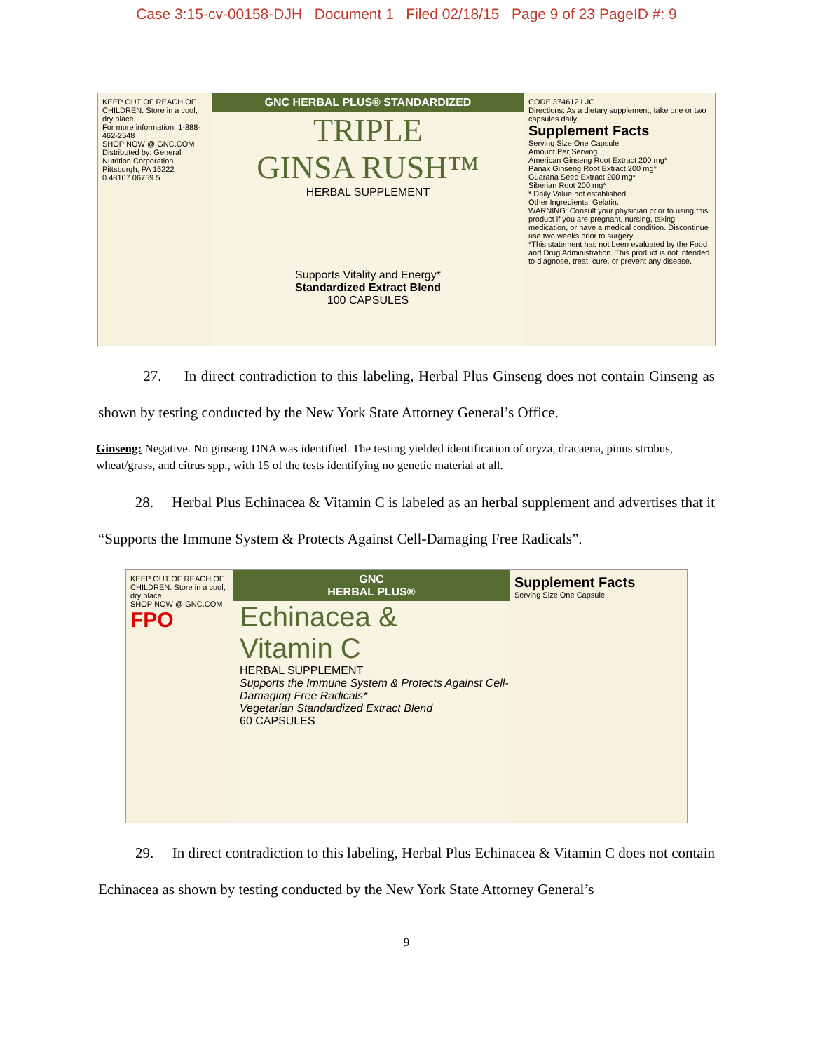Case 3:15-cv-00158-DJH Document 1 Filed 02/18/15 Page 9 of 23 PageID #: 9
KEEP OUT OF REACH OF CHILDREN. Store in a cool, dry place.
For more information: 1-888-462-2548
SHOP NOW @ GNC.COM
Distributed by: General Nutrition Corporation Pittsburgh, PA 15222
0 48107 06759 5
GNC HERBAL PLUS® STANDARDIZED
TRIPLE
GINSA RUSH™
HERBAL SUPPLEMENT
Supports Vitality and Energy*
Standardized Extract Blend
100 CAPSULES
CODE 374612 LJG
Directions: As a dietary supplement, take one or two capsules daily.
Supplement Facts
Serving Size One Capsule
Amount Per Serving
American Ginseng Root Extract 200 mg*
Panax Ginseng Root Extract 200 mg*
Guarana Seed Extract 200 mg*
Siberian Root 200 mg*
* Daily Value not established.
Other Ingredients: Gelatin.
WARNING: Consult your physician prior to using this product if you are pregnant, nursing, taking medication, or have a medical condition. Discontinue use two weeks prior to surgery.
*This statement has not been evaluated by the Food and Drug Administration. This product is not intended to diagnose, treat, cure, or prevent any disease.
27. In direct contradiction to this labeling, Herbal Plus Ginseng does not contain Ginseng as shown by testing conducted by the New York State Attorney General’s Office.
Ginseng: Negative. No ginseng DNA was identified. The testing yielded identification of oryza, dracaena, pinus strobus, wheat/grass, and citrus spp., with 15 of the tests identifying no genetic material at all.
28. Herbal Plus Echinacea & Vitamin C is labeled as an herbal supplement and advertises that it “Supports the Immune System & Protects Against Cell-Damaging Free Radicals”.
KEEP OUT OF REACH OF CHILDREN. Store in a cool, dry place.
SHOP NOW @ GNC.COM
FPO
GNC
HERBAL PLUS®
Echinacea &
Vitamin C
HERBAL SUPPLEMENT
Supports the Immune System & Protects Against Cell-Damaging Free Radicals*
Vegetarian Standardized Extract Blend
60 CAPSULES
Supplement Facts
Serving Size One Capsule
29. In direct contradiction to this labeling, Herbal Plus Echinacea & Vitamin C does not contain Echinacea as shown by testing conducted by the New York State Attorney General’s
9